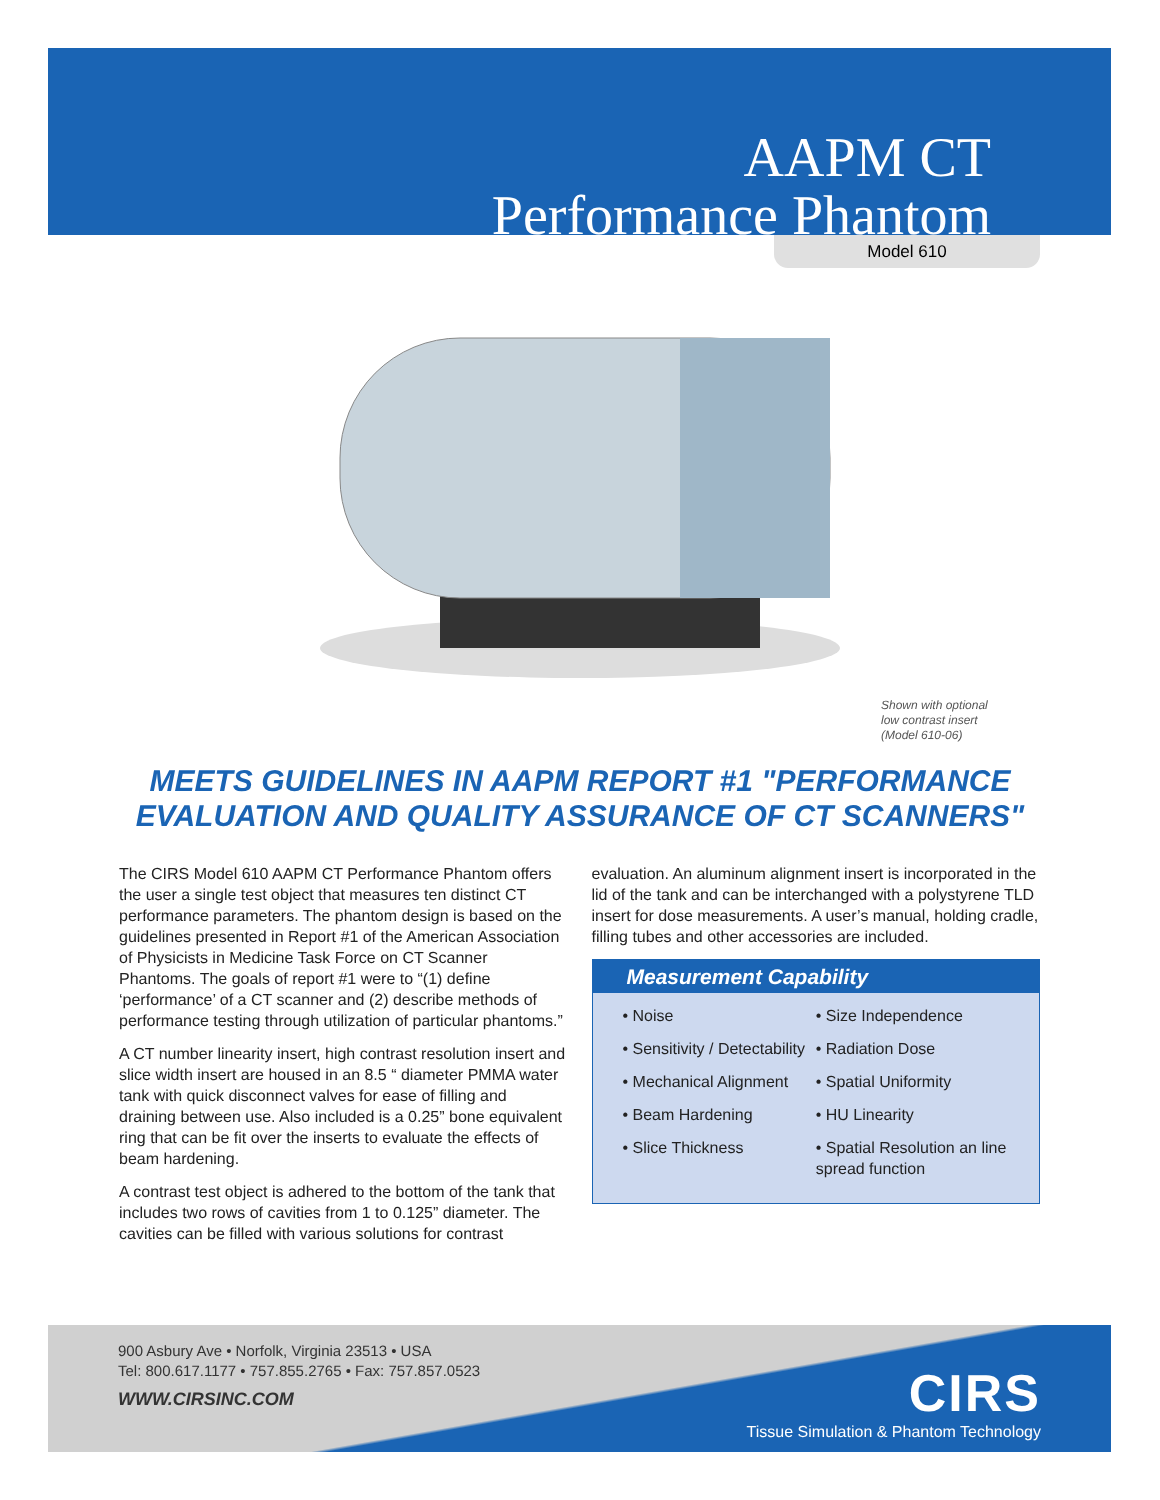AAPM CT
Performance Phantom
Model 610
Shown with optional
low contrast insert
(Model 610-06)
MEETS GUIDELINES IN AAPM REPORT #1 "PERFORMANCE
EVALUATION AND QUALITY ASSURANCE OF CT SCANNERS"
The CIRS Model 610 AAPM CT Performance Phantom offers the user a single test object that measures ten distinct CT performance parameters. The phantom design is based on the guidelines presented in Report #1 of the American Association of Physicists in Medicine Task Force on CT Scanner Phantoms. The goals of report #1 were to “(1) define ‘performance’ of a CT scanner and (2) describe methods of performance testing through utilization of particular phantoms.”
A CT number linearity insert, high contrast resolution insert and slice width insert are housed in an 8.5 “ diameter PMMA water tank with quick disconnect valves for ease of filling and draining between use. Also included is a 0.25” bone equivalent ring that can be fit over the inserts to evaluate the effects of beam hardening.
A contrast test object is adhered to the bottom of the tank that includes two rows of cavities from 1 to 0.125” diameter. The cavities can be filled with various solutions for contrast
evaluation. An aluminum alignment insert is incorporated in the lid of the tank and can be interchanged with a polystyrene TLD insert for dose measurements. A user’s manual, holding cradle, filling tubes and other accessories are included.
Measurement Capability
• Noise
• Sensitivity / Detectability
• Mechanical Alignment
• Beam Hardening
• Slice Thickness
• Size Independence
• Radiation Dose
• Spatial Uniformity
• HU Linearity
• Spatial Resolution an line spread function
900 Asbury Ave • Norfolk, Virginia 23513 • USA
Tel: 800.617.1177 • 757.855.2765 • Fax: 757.857.0523
WWW.CIRSINC.COM
CIRS
Tissue Simulation & Phantom Technology